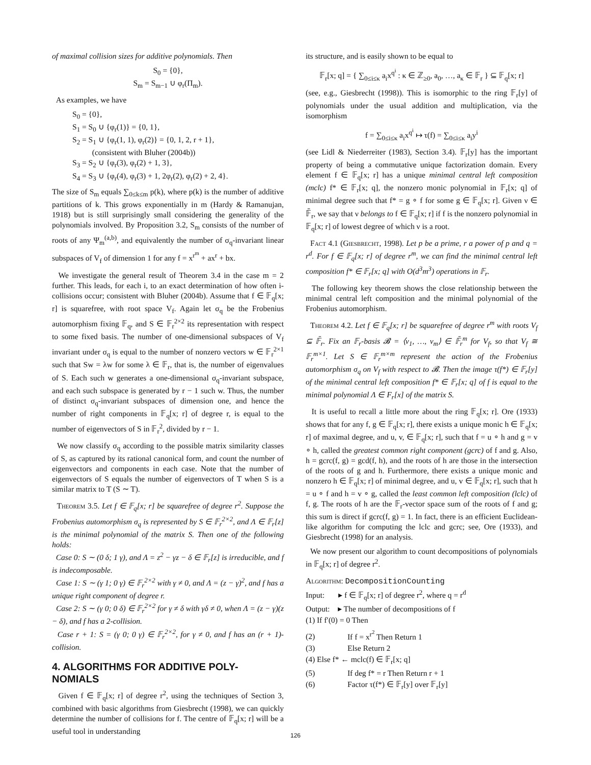of maximal collision sizes for additive polynomials. Then
S<sub>0</sub> = {0},
S<sub>m</sub> = S<sub>m−1</sub> ∪ φ<sub>r</sub>(Π<sub>m</sub>).
As examples, we have
S<sub>0</sub> = {0},
S<sub>1</sub> = S<sub>0</sub> ∪ {φ<sub>r</sub>(1)} = {0, 1},
S<sub>2</sub> = S<sub>1</sub> ∪ {φ<sub>r</sub>(1, 1), φ<sub>r</sub>(2)} = {0, 1, 2, r + 1},
(consistent with Bluher (2004b))
S<sub>3</sub> = S<sub>2</sub> ∪ {φ<sub>r</sub>(3), φ<sub>r</sub>(2) + 1, 3},
S<sub>4</sub> = S<sub>3</sub> ∪ {φ<sub>r</sub>(4), φ<sub>r</sub>(3) + 1, 2φ<sub>r</sub>(2), φ<sub>r</sub>(2) + 2, 4}.
The size of S<sub>m</sub> equals ∑<sub>0≤k≤m</sub> p(k), where p(k) is the number of additive partitions of k. This grows exponentially in m (Hardy & Ramanujan, 1918) but is still surprisingly small considering the generality of the polynomials involved. By Proposition 3.2, S<sub>m</sub> consists of the number of roots of any Ψ<sub>m</sub><sup>(a,b)</sup>, and equivalently the number of σ<sub>q</sub>-invariant linear subspaces of V<sub>f</sub> of dimension 1 for any f = x<sup>r<sup>m</sup></sup> + ax<sup>r</sup> + bx.
We investigate the general result of Theorem 3.4 in the case m = 2 further. This leads, for each i, to an exact determination of how often i-collisions occur; consistent with Bluher (2004b). Assume that f ∈ 𝔽<sub>q</sub>[x; r] is squarefree, with root space V<sub>f</sub>. Again let σ<sub>q</sub> be the Frobenius automorphism fixing 𝔽<sub>q</sub>, and S ∈ 𝔽<sub>r</sub><sup>2×2</sup> its representation with respect to some fixed basis. The number of one-dimensional subspaces of V<sub>f</sub> invariant under σ<sub>q</sub> is equal to the number of nonzero vectors w ∈ 𝔽<sub>r</sub><sup>2×1</sup> such that Sw = λw for some λ ∈ 𝔽<sub>r</sub>, that is, the number of eigenvalues of S. Each such w generates a one-dimensional σ<sub>q</sub>-invariant subspace, and each such subspace is generated by r − 1 such w. Thus, the number of distinct σ<sub>q</sub>-invariant subspaces of dimension one, and hence the number of right components in 𝔽<sub>q</sub>[x; r] of degree r, is equal to the number of eigenvectors of S in 𝔽<sub>r</sub><sup>2</sup>, divided by r − 1.
We now classify σ<sub>q</sub> according to the possible matrix similarity classes of S, as captured by its rational canonical form, and count the number of eigenvectors and components in each case. Note that the number of eigenvectors of S equals the number of eigenvectors of T when S is a similar matrix to T (S ∼ T).
Theorem 3.5. Let f ∈ 𝔽<sub>q</sub>[x; r] be squarefree of degree r<sup>2</sup>. Suppose the Frobenius automorphism σ<sub>q</sub> is represented by S ∈ 𝔽<sub>r</sub><sup>2×2</sup>, and Λ ∈ 𝔽<sub>r</sub>[z] is the minimal polynomial of the matrix S. Then one of the following holds:
Case 0: S ∼ (0 δ; 1 γ), and Λ = z<sup>2</sup> − γz − δ ∈ 𝔽<sub>r</sub>[z] is irreducible, and f is indecomposable.
Case 1: S ∼ (γ 1; 0 γ) ∈ 𝔽<sub>r</sub><sup>2×2</sup> with γ ≠ 0, and Λ = (z − γ)<sup>2</sup>, and f has a unique right component of degree r.
Case 2: S ∼ (γ 0; 0 δ) ∈ 𝔽<sub>r</sub><sup>2×2</sup> for γ ≠ δ with γδ ≠ 0, when Λ = (z − γ)(z − δ), and f has a 2-collision.
Case r + 1: S = (γ 0; 0 γ) ∈ 𝔽<sub>r</sub><sup>2×2</sup>, for γ ≠ 0, and f has an (r + 1)-collision.
4. ALGORITHMS FOR ADDITIVE POLY-NOMIALS
Given f ∈ 𝔽<sub>q</sub>[x; r] of degree r<sup>2</sup>, using the techniques of Section 3, combined with basic algorithms from Giesbrecht (1998), we can quickly determine the number of collisions for f. The centre of 𝔽<sub>q</sub>[x; r] will be a useful tool in understanding
its structure, and is easily shown to be equal to
𝔽<sub>r</sub>[x; q] = { ∑<sub>0≤i≤κ</sub> a<sub>i</sub>x<sup>q<sup>i</sup></sup> : κ ∈ ℤ<sub>≥0</sub>, a<sub>0</sub>, …, a<sub>κ</sub> ∈ 𝔽<sub>r</sub> } ⊆ 𝔽<sub>q</sub>[x; r]
(see, e.g., Giesbrecht (1998)). This is isomorphic to the ring 𝔽<sub>r</sub>[y] of polynomials under the usual addition and multiplication, via the isomorphism
f = ∑<sub>0≤i≤κ</sub> a<sub>i</sub>x<sup>q<sup>i</sup></sup> ↦ τ(f) = ∑<sub>0≤i≤κ</sub> a<sub>i</sub>y<sup>i</sup>
(see Lidl & Niederreiter (1983), Section 3.4). 𝔽<sub>r</sub>[y] has the important property of being a commutative unique factorization domain. Every element f ∈ 𝔽<sub>q</sub>[x; r] has a unique minimal central left composition (mclc) f* ∈ 𝔽<sub>r</sub>[x; q], the nonzero monic polynomial in 𝔽<sub>r</sub>[x; q] of minimal degree such that f* = g ∘ f for some g ∈ 𝔽<sub>q</sub>[x; r]. Given ν ∈ 𝔽̄<sub>r</sub>, we say that ν belongs to f ∈ 𝔽<sub>q</sub>[x; r] if f is the nonzero polynomial in 𝔽<sub>q</sub>[x; r] of lowest degree of which ν is a root.
Fact 4.1 (Giesbrecht, 1998). Let p be a prime, r a power of p and q = r<sup>d</sup>. For f ∈ 𝔽<sub>q</sub>[x; r] of degree r<sup>m</sup>, we can find the minimal central left composition f* ∈ 𝔽<sub>r</sub>[x; q] with O(d<sup>3</sup>m<sup>3</sup>) operations in 𝔽<sub>r</sub>.
The following key theorem shows the close relationship between the minimal central left composition and the minimal polynomial of the Frobenius automorphism.
Theorem 4.2. Let f ∈ 𝔽<sub>q</sub>[x; r] be squarefree of degree r<sup>m</sup> with roots V<sub>f</sub> ⊆ 𝔽̄<sub>r</sub>. Fix an 𝔽<sub>r</sub>-basis 𝓑 = ⟨ν<sub>1</sub>, …, ν<sub>m</sub>⟩ ∈ 𝔽̄<sub>r</sub><sup>m</sup> for V<sub>f</sub>, so that V<sub>f</sub> ≅ 𝔽<sub>r</sub><sup>m×1</sup>. Let S ∈ 𝔽<sub>r</sub><sup>m×m</sup> represent the action of the Frobenius automorphism σ<sub>q</sub> on V<sub>f</sub> with respect to 𝓑. Then the image τ(f*) ∈ 𝔽<sub>r</sub>[y] of the minimal central left composition f* ∈ 𝔽<sub>r</sub>[x; q] of f is equal to the minimal polynomial Λ ∈ F<sub>r</sub>[x] of the matrix S.
It is useful to recall a little more about the ring 𝔽<sub>q</sub>[x; r]. Ore (1933) shows that for any f, g ∈ 𝔽<sub>q</sub>[x; r], there exists a unique monic h ∈ 𝔽<sub>q</sub>[x; r] of maximal degree, and u, v, ∈ 𝔽<sub>q</sub>[x; r], such that f = u ∘ h and g = v ∘ h, called the greatest common right component (gcrc) of f and g. Also, h = gcrc(f, g) = gcd(f, h), and the roots of h are those in the intersection of the roots of g and h. Furthermore, there exists a unique monic and nonzero h ∈ 𝔽<sub>q</sub>[x; r] of minimal degree, and u, v ∈ 𝔽<sub>q</sub>[x; r], such that h = u ∘ f and h = v ∘ g, called the least common left composition (lclc) of f, g. The roots of h are the 𝔽<sub>r</sub>-vector space sum of the roots of f and g; this sum is direct if gcrc(f, g) = 1. In fact, there is an efficient Euclidean-like algorithm for computing the lclc and gcrc; see, Ore (1933), and Giesbrecht (1998) for an analysis.
We now present our algorithm to count decompositions of polynomials in 𝔽<sub>q</sub>[x; r] of degree r<sup>2</sup>.
Algorithm: DecompositionCounting
Input: ▸ f ∈ 𝔽<sub>q</sub>[x; r] of degree r<sup>2</sup>, where q = r<sup>d</sup>
Output: ▸ The number of decompositions of f
(1) If f′(0) = 0 Then
(2) If f = x<sup>r<sup>2</sup></sup> Then Return 1
(3) Else Return 2
(4) Else f* ← mclc(f) ∈ 𝔽<sub>r</sub>[x; q]
(5) If deg f* = r Then Return r + 1
(6) Factor τ(f*) ∈ 𝔽<sub>r</sub>[y] over 𝔽<sub>r</sub>[y]
126